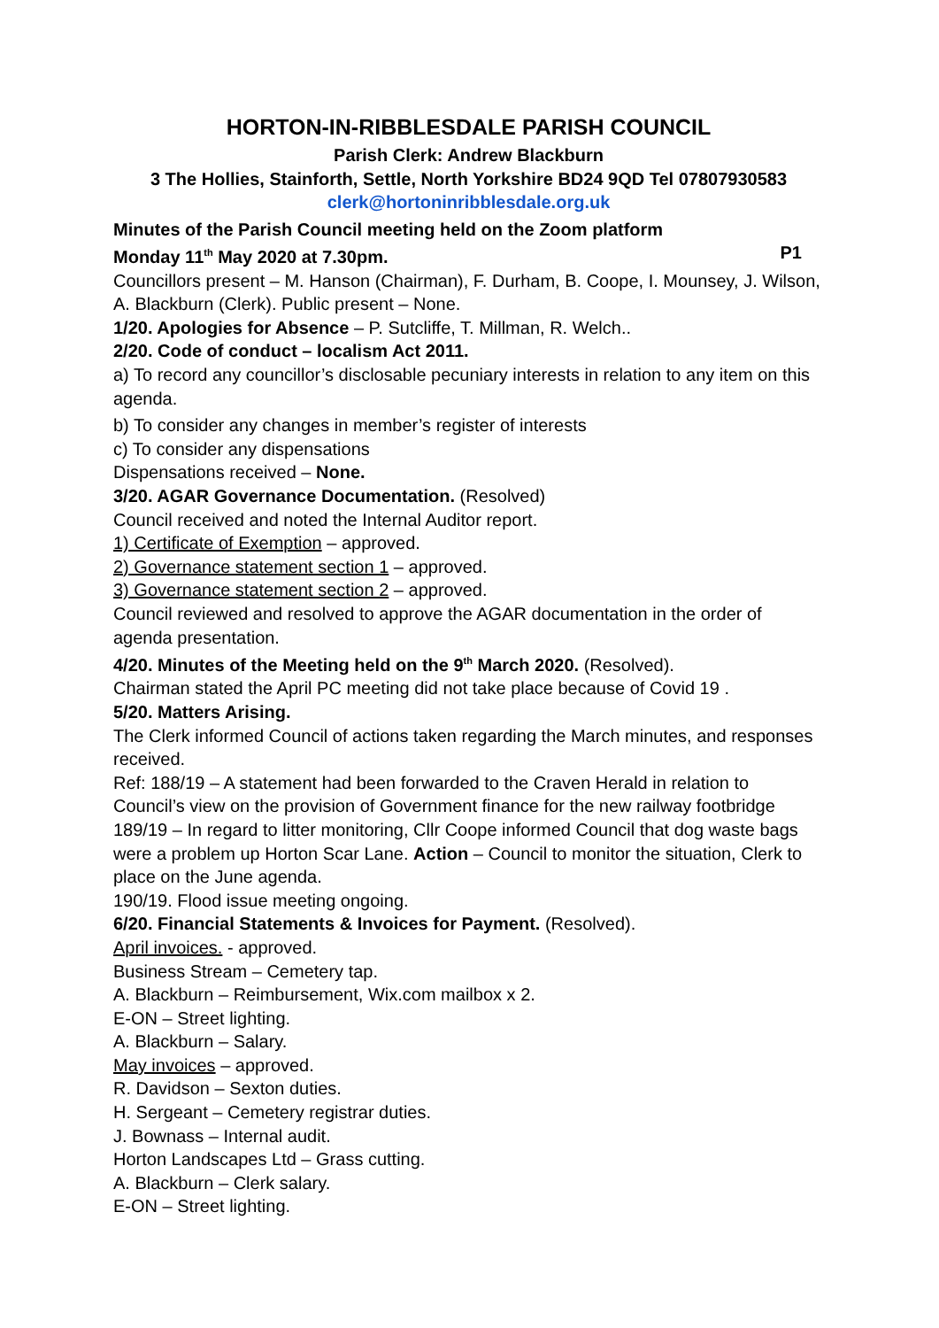HORTON-IN-RIBBLESDALE PARISH COUNCIL
Parish Clerk: Andrew Blackburn
3 The Hollies, Stainforth, Settle, North Yorkshire BD24 9QD Tel 07807930583
clerk@hortoninribblesdale.org.uk
Minutes of the Parish Council meeting held on the Zoom platform
Monday 11<sup>th</sup> May 2020 at 7.30pm. P1
Councillors present – M. Hanson (Chairman), F. Durham, B. Coope, I. Mounsey, J. Wilson, A. Blackburn (Clerk). Public present – None.
1/20. Apologies for Absence – P. Sutcliffe, T. Millman, R. Welch..
2/20. Code of conduct – localism Act 2011.
a) To record any councillor’s disclosable pecuniary interests in relation to any item on this agenda.
b) To consider any changes in member’s register of interests
c) To consider any dispensations
Dispensations received – None.
3/20. AGAR Governance Documentation. (Resolved)
Council received and noted the Internal Auditor report.
1) Certificate of Exemption – approved.
2) Governance statement section 1 – approved.
3) Governance statement section 2 – approved.
Council reviewed and resolved to approve the AGAR documentation in the order of agenda presentation.
4/20. Minutes of the Meeting held on the 9<sup>th</sup> March 2020. (Resolved).
Chairman stated the April PC meeting did not take place because of Covid 19 .
5/20. Matters Arising.
The Clerk informed Council of actions taken regarding the March minutes, and responses received.
Ref: 188/19 – A statement had been forwarded to the Craven Herald in relation to Council’s view on the provision of Government finance for the new railway footbridge
189/19 – In regard to litter monitoring, Cllr Coope informed Council that dog waste bags were a problem up Horton Scar Lane. Action – Council to monitor the situation, Clerk to place on the June agenda.
190/19. Flood issue meeting ongoing.
6/20. Financial Statements & Invoices for Payment. (Resolved).
April invoices. - approved.
Business Stream – Cemetery tap.
A. Blackburn – Reimbursement, Wix.com mailbox x 2.
E-ON – Street lighting.
A. Blackburn – Salary.
May invoices – approved.
R. Davidson – Sexton duties.
H. Sergeant – Cemetery registrar duties.
J. Bownass – Internal audit.
Horton Landscapes Ltd – Grass cutting.
A. Blackburn – Clerk salary.
E-ON – Street lighting.